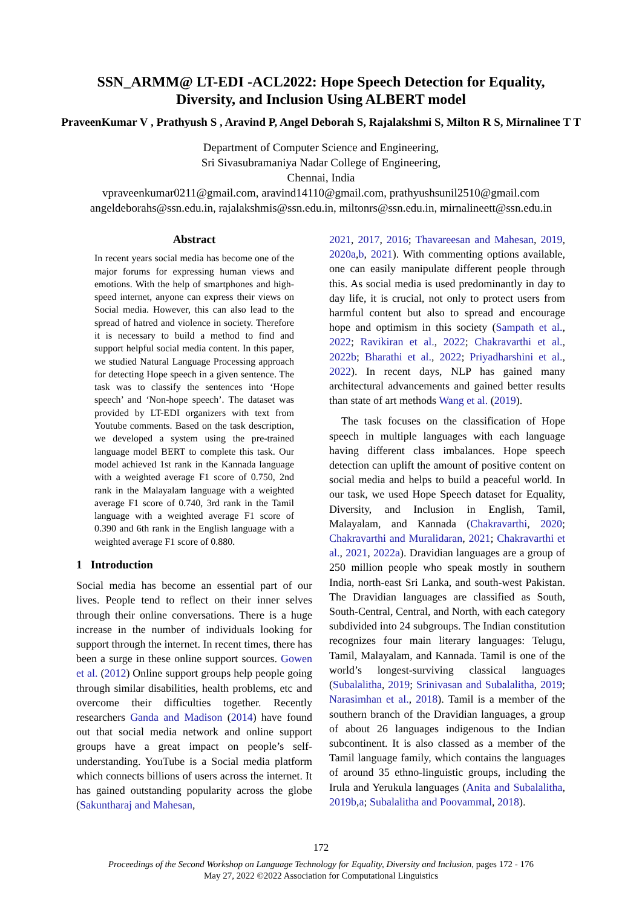SSN_ARMM@ LT-EDI -ACL2022: Hope Speech Detection for Equality,
Diversity, and Inclusion Using ALBERT model
PraveenKumar V , Prathyush S , Aravind P, Angel Deborah S, Rajalakshmi S, Milton R S, Mirnalinee T T
Department of Computer Science and Engineering,
Sri Sivasubramaniya Nadar College of Engineering,
Chennai, India
vpraveenkumar0211@gmail.com, aravind14110@gmail.com, prathyushsunil2510@gmail.com
angeldeborahs@ssn.edu.in, rajalakshmis@ssn.edu.in, miltonrs@ssn.edu.in, mirnalineett@ssn.edu.in
Abstract
In recent years social media has become one of the major forums for expressing human views and emotions. With the help of smartphones and high-speed internet, anyone can express their views on Social media. However, this can also lead to the spread of hatred and violence in society. Therefore it is necessary to build a method to find and support helpful social media content. In this paper, we studied Natural Language Processing approach for detecting Hope speech in a given sentence. The task was to classify the sentences into ‘Hope speech’ and ‘Non-hope speech’. The dataset was provided by LT-EDI organizers with text from Youtube comments. Based on the task description, we developed a system using the pre-trained language model BERT to complete this task. Our model achieved 1st rank in the Kannada language with a weighted average F1 score of 0.750, 2nd rank in the Malayalam language with a weighted average F1 score of 0.740, 3rd rank in the Tamil language with a weighted average F1 score of 0.390 and 6th rank in the English language with a weighted average F1 score of 0.880.
1 Introduction
Social media has become an essential part of our lives. People tend to reflect on their inner selves through their online conversations. There is a huge increase in the number of individuals looking for support through the internet. In recent times, there has been a surge in these online support sources. Gowen et al. (2012) Online support groups help people going through similar disabilities, health problems, etc and overcome their difficulties together. Recently researchers Ganda and Madison (2014) have found out that social media network and online support groups have a great impact on people’s self-understanding. YouTube is a Social media platform which connects billions of users across the internet. It has gained outstanding popularity across the globe (Sakuntharaj and Mahesan,
2021, 2017, 2016; Thavareesan and Mahesan, 2019, 2020a,b, 2021). With commenting options available, one can easily manipulate different people through this. As social media is used predominantly in day to day life, it is crucial, not only to protect users from harmful content but also to spread and encourage hope and optimism in this society (Sampath et al., 2022; Ravikiran et al., 2022; Chakravarthi et al., 2022b; Bharathi et al., 2022; Priyadharshini et al., 2022). In recent days, NLP has gained many architectural advancements and gained better results than state of art methods Wang et al. (2019).
The task focuses on the classification of Hope speech in multiple languages with each language having different class imbalances. Hope speech detection can uplift the amount of positive content on social media and helps to build a peaceful world. In our task, we used Hope Speech dataset for Equality, Diversity, and Inclusion in English, Tamil, Malayalam, and Kannada (Chakravarthi, 2020; Chakravarthi and Muralidaran, 2021; Chakravarthi et al., 2021, 2022a). Dravidian languages are a group of 250 million people who speak mostly in southern India, north-east Sri Lanka, and south-west Pakistan. The Dravidian languages are classified as South, South-Central, Central, and North, with each category subdivided into 24 subgroups. The Indian constitution recognizes four main literary languages: Telugu, Tamil, Malayalam, and Kannada. Tamil is one of the world’s longest-surviving classical languages (Subalalitha, 2019; Srinivasan and Subalalitha, 2019; Narasimhan et al., 2018). Tamil is a member of the southern branch of the Dravidian languages, a group of about 26 languages indigenous to the Indian subcontinent. It is also classed as a member of the Tamil language family, which contains the languages of around 35 ethno-linguistic groups, including the Irula and Yerukula languages (Anita and Subalalitha, 2019b,a; Subalalitha and Poovammal, 2018).
172
Proceedings of the Second Workshop on Language Technology for Equality, Diversity and Inclusion, pages 172 - 176
May 27, 2022 ©2022 Association for Computational Linguistics